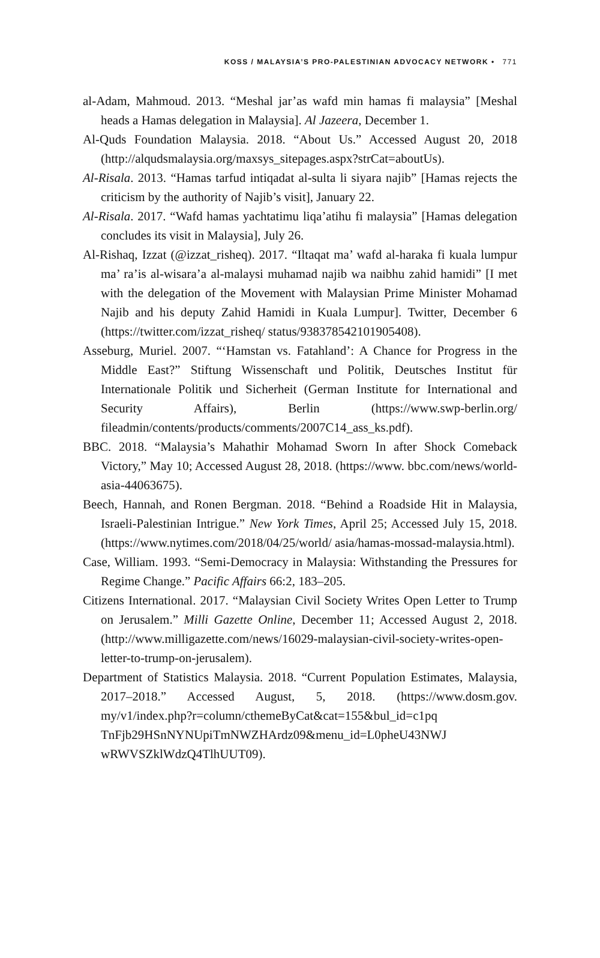KOSS / MALAYSIA’S PRO-PALESTINIAN ADVOCACY NETWORK • 771
al-Adam, Mahmoud. 2013. “Meshal jar’as wafd min hamas fi malaysia” [Meshal heads a Hamas delegation in Malaysia]. Al Jazeera, December 1.
Al-Quds Foundation Malaysia. 2018. “About Us.” Accessed August 20, 2018 (http://alqudsmalaysia.org/maxsys_sitepages.aspx?strCat=aboutUs).
Al-Risala. 2013. “Hamas tarfud intiqadat al-sulta li siyara najib” [Hamas rejects the criticism by the authority of Najib’s visit], January 22.
Al-Risala. 2017. “Wafd hamas yachtatimu liqa’atihu fi malaysia” [Hamas delegation concludes its visit in Malaysia], July 26.
Al-Rishaq, Izzat (@izzat_risheq). 2017. “Iltaqat ma’ wafd al-haraka fi kuala lumpur ma’ ra’is al-wisara’a al-malaysi muhamad najib wa naibhu zahid hamidi” [I met with the delegation of the Movement with Malaysian Prime Minister Mohamad Najib and his deputy Zahid Hamidi in Kuala Lumpur]. Twitter, December 6 (https://twitter.com/izzat_risheq/ status/938378542101905408).
Asseburg, Muriel. 2007. “‘Hamstan vs. Fatahland’: A Chance for Progress in the Middle East?” Stiftung Wissenschaft und Politik, Deutsches Institut für Internationale Politik und Sicherheit (German Institute for International and Security Affairs), Berlin (https://www.swp-berlin.org/ fileadmin/contents/products/comments/2007C14_ass_ks.pdf).
BBC. 2018. “Malaysia’s Mahathir Mohamad Sworn In after Shock Comeback Victory,” May 10; Accessed August 28, 2018. (https://www. bbc.com/news/world-asia-44063675).
Beech, Hannah, and Ronen Bergman. 2018. “Behind a Roadside Hit in Malaysia, Israeli-Palestinian Intrigue.” New York Times, April 25; Accessed July 15, 2018. (https://www.nytimes.com/2018/04/25/world/ asia/hamas-mossad-malaysia.html).
Case, William. 1993. “Semi-Democracy in Malaysia: Withstanding the Pressures for Regime Change.” Pacific Affairs 66:2, 183–205.
Citizens International. 2017. “Malaysian Civil Society Writes Open Letter to Trump on Jerusalem.” Milli Gazette Online, December 11; Accessed August 2, 2018. (http://www.milligazette.com/news/16029-malaysian-civil-society-writes-open-letter-to-trump-on-jerusalem).
Department of Statistics Malaysia. 2018. “Current Population Estimates, Malaysia, 2017–2018.” Accessed August, 5, 2018. (https://www.dosm.gov. my/v1/index.php?r=column/cthemeByCat&cat=155&bul_id=c1pq TnFjb29HSnNYNUpiTmNWZHArdz09&menu_id=L0pheU43NWJ wRWVSZklWdzQ4TlhUUT09).